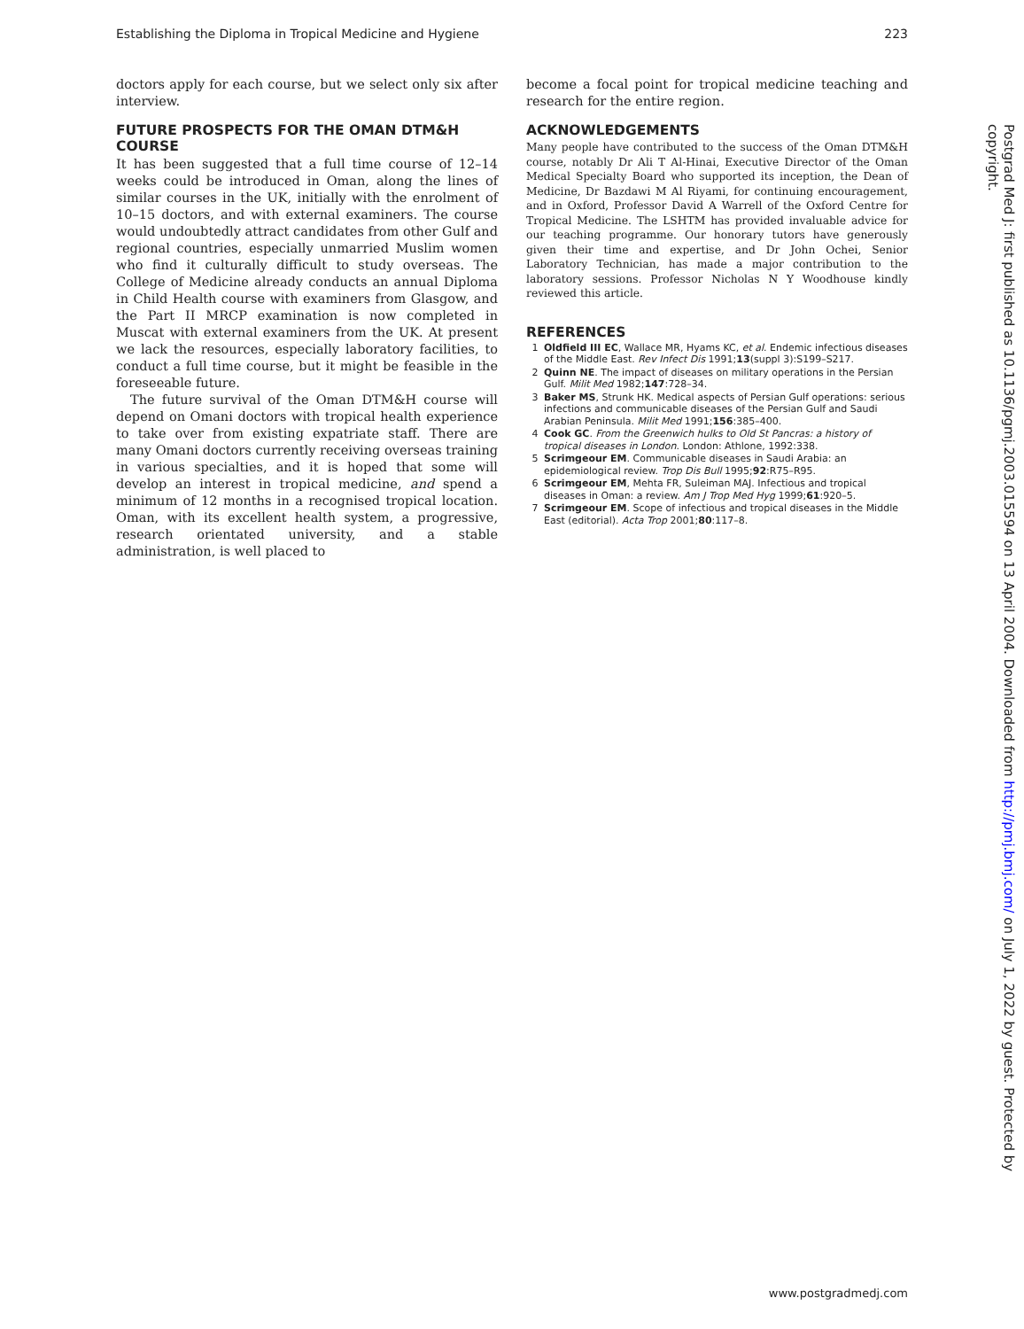Establishing the Diploma in Tropical Medicine and Hygiene 223
doctors apply for each course, but we select only six after interview.
FUTURE PROSPECTS FOR THE OMAN DTM&H COURSE
It has been suggested that a full time course of 12–14 weeks could be introduced in Oman, along the lines of similar courses in the UK, initially with the enrolment of 10–15 doctors, and with external examiners. The course would undoubtedly attract candidates from other Gulf and regional countries, especially unmarried Muslim women who find it culturally difficult to study overseas. The College of Medicine already conducts an annual Diploma in Child Health course with examiners from Glasgow, and the Part II MRCP examination is now completed in Muscat with external examiners from the UK. At present we lack the resources, especially laboratory facilities, to conduct a full time course, but it might be feasible in the foreseeable future.
The future survival of the Oman DTM&H course will depend on Omani doctors with tropical health experience to take over from existing expatriate staff. There are many Omani doctors currently receiving overseas training in various specialties, and it is hoped that some will develop an interest in tropical medicine, and spend a minimum of 12 months in a recognised tropical location. Oman, with its excellent health system, a progressive, research orientated university, and a stable administration, is well placed to
become a focal point for tropical medicine teaching and research for the entire region.
ACKNOWLEDGEMENTS
Many people have contributed to the success of the Oman DTM&H course, notably Dr Ali T Al-Hinai, Executive Director of the Oman Medical Specialty Board who supported its inception, the Dean of Medicine, Dr Bazdawi M Al Riyami, for continuing encouragement, and in Oxford, Professor David A Warrell of the Oxford Centre for Tropical Medicine. The LSHTM has provided invaluable advice for our teaching programme. Our honorary tutors have generously given their time and expertise, and Dr John Ochei, Senior Laboratory Technician, has made a major contribution to the laboratory sessions. Professor Nicholas N Y Woodhouse kindly reviewed this article.
REFERENCES
1 Oldfield III EC, Wallace MR, Hyams KC, et al. Endemic infectious diseases of the Middle East. Rev Infect Dis 1991;13(suppl 3):S199–S217.
2 Quinn NE. The impact of diseases on military operations in the Persian Gulf. Milit Med 1982;147:728–34.
3 Baker MS, Strunk HK. Medical aspects of Persian Gulf operations: serious infections and communicable diseases of the Persian Gulf and Saudi Arabian Peninsula. Milit Med 1991;156:385–400.
4 Cook GC. From the Greenwich hulks to Old St Pancras: a history of tropical diseases in London. London: Athlone, 1992:338.
5 Scrimgeour EM. Communicable diseases in Saudi Arabia: an epidemiological review. Trop Dis Bull 1995;92:R75–R95.
6 Scrimgeour EM, Mehta FR, Suleiman MAJ. Infectious and tropical diseases in Oman: a review. Am J Trop Med Hyg 1999;61:920–5.
7 Scrimgeour EM. Scope of infectious and tropical diseases in the Middle East (editorial). Acta Trop 2001;80:117–8.
Postgrad Med J: first published as 10.1136/pgmj.2003.015594 on 13 April 2004. Downloaded from http://pmj.bmj.com/ on July 1, 2022 by guest. Protected by copyright.
www.postgradmedj.com